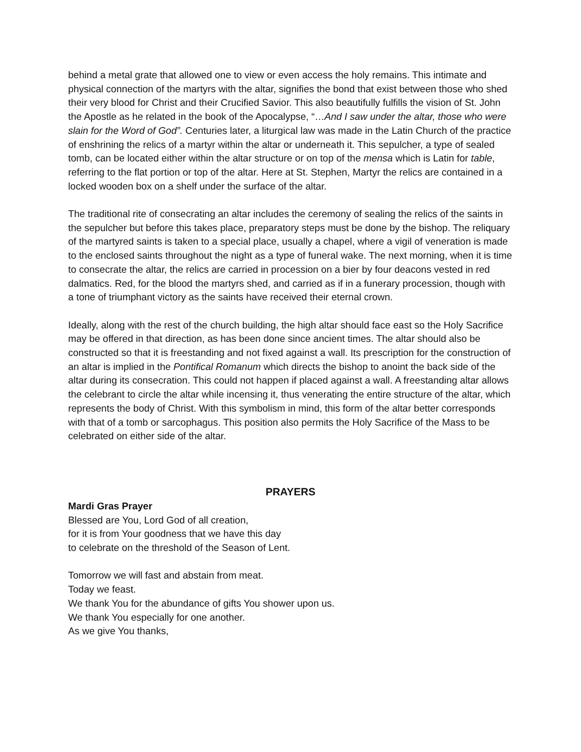behind a metal grate that allowed one to view or even access the holy remains. This intimate and physical connection of the martyrs with the altar, signifies the bond that exist between those who shed their very blood for Christ and their Crucified Savior. This also beautifully fulfills the vision of St. John the Apostle as he related in the book of the Apocalypse, “…And I saw under the altar, those who were slain for the Word of God”. Centuries later, a liturgical law was made in the Latin Church of the practice of enshrining the relics of a martyr within the altar or underneath it. This sepulcher, a type of sealed tomb, can be located either within the altar structure or on top of the mensa which is Latin for table, referring to the flat portion or top of the altar. Here at St. Stephen, Martyr the relics are contained in a locked wooden box on a shelf under the surface of the altar.
The traditional rite of consecrating an altar includes the ceremony of sealing the relics of the saints in the sepulcher but before this takes place, preparatory steps must be done by the bishop. The reliquary of the martyred saints is taken to a special place, usually a chapel, where a vigil of veneration is made to the enclosed saints throughout the night as a type of funeral wake. The next morning, when it is time to consecrate the altar, the relics are carried in procession on a bier by four deacons vested in red dalmatics. Red, for the blood the martyrs shed, and carried as if in a funerary procession, though with a tone of triumphant victory as the saints have received their eternal crown.
Ideally, along with the rest of the church building, the high altar should face east so the Holy Sacrifice may be offered in that direction, as has been done since ancient times. The altar should also be constructed so that it is freestanding and not fixed against a wall. Its prescription for the construction of an altar is implied in the Pontifical Romanum which directs the bishop to anoint the back side of the altar during its consecration. This could not happen if placed against a wall. A freestanding altar allows the celebrant to circle the altar while incensing it, thus venerating the entire structure of the altar, which represents the body of Christ. With this symbolism in mind, this form of the altar better corresponds with that of a tomb or sarcophagus. This position also permits the Holy Sacrifice of the Mass to be celebrated on either side of the altar.
PRAYERS
Mardi Gras Prayer
Blessed are You, Lord God of all creation,
for it is from Your goodness that we have this day
to celebrate on the threshold of the Season of Lent.
Tomorrow we will fast and abstain from meat.
Today we feast.
We thank You for the abundance of gifts You shower upon us.
We thank You especially for one another.
As we give You thanks,